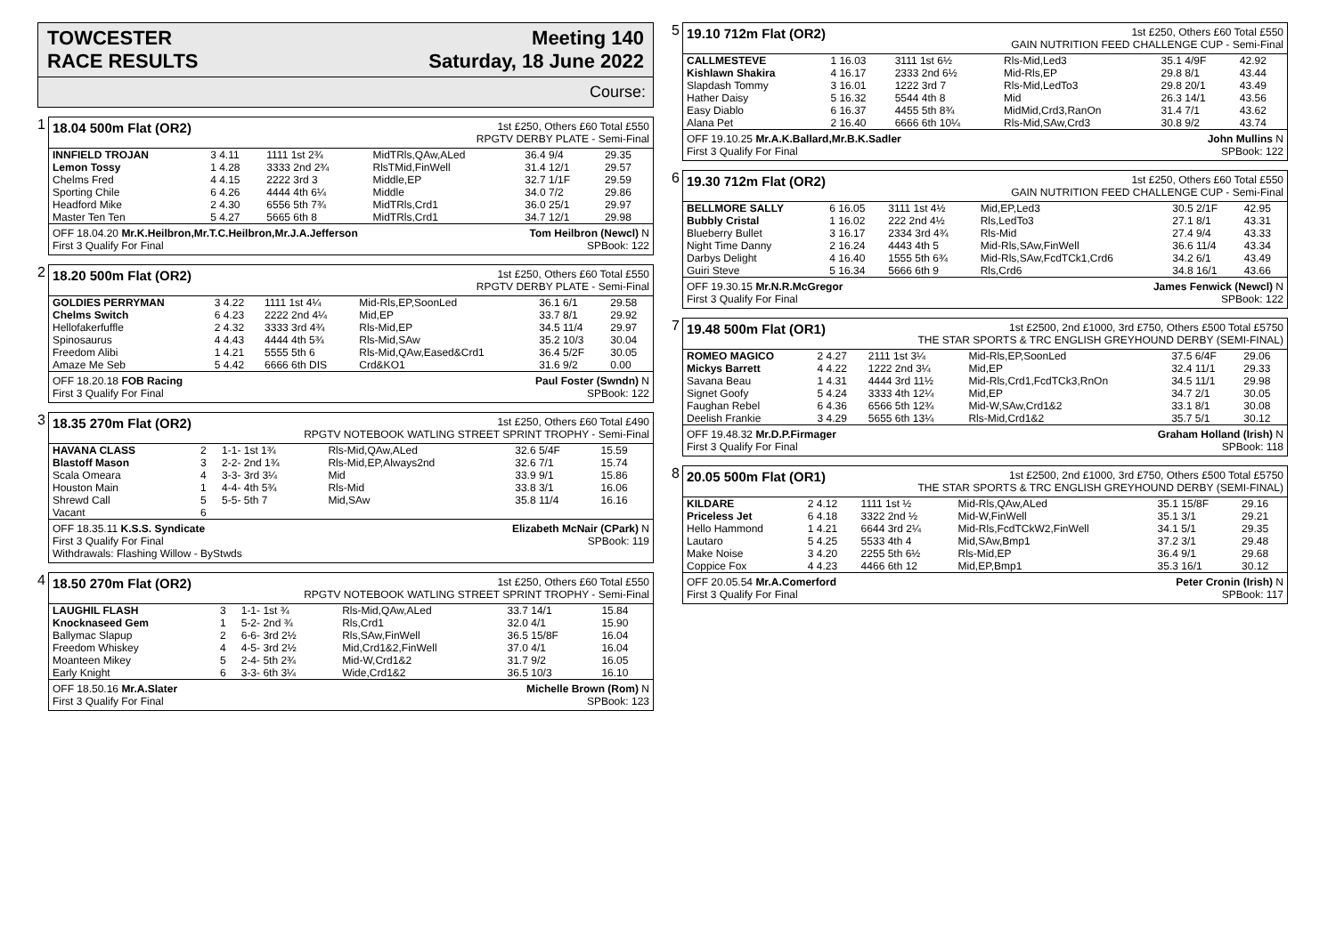TOWCESTER
RACE RESULTS
Meeting 140
Saturday, 18 June 2022
Course:
1
18.04 500m Flat (OR2) 1st £250, Others £60 Total £550
RPGTV DERBY PLATE - Semi-Final
| INNFIELD TROJAN | 3 4.11 | 1111 1st 2¾ | MidTRls,QAw,ALed | 36.4 9/4 | 29.35 |
| Lemon Tossy | 1 4.28 | 3333 2nd 2¾ | RlsTMid,FinWell | 31.4 12/1 | 29.57 |
| Chelms Fred | 4 4.15 | 2222 3rd 3 | Middle,EP | 32.7 1/1F | 29.59 |
| Sporting Chile | 6 4.26 | 4444 4th 6¼ | Middle | 34.0 7/2 | 29.86 |
| Headford Mike | 2 4.30 | 6556 5th 7¾ | MidTRls,Crd1 | 36.0 25/1 | 29.97 |
| Master Ten Ten | 5 4.27 | 5665 6th 8 | MidTRls,Crd1 | 34.7 12/1 | 29.98 |
OFF 18.04.20 Mr.K.Heilbron,Mr.T.C.Heilbron,Mr.J.A.Jefferson
First 3 Qualify For Final
Tom Heilbron (Newcl) N
SPBook: 122
2
18.20 500m Flat (OR2) 1st £250, Others £60 Total £550
RPGTV DERBY PLATE - Semi-Final
| GOLDIES PERRYMAN | 3 4.22 | 1111 1st 4¼ | Mid-Rls,EP,SoonLed | 36.1 6/1 | 29.58 |
| Chelms Switch | 6 4.23 | 2222 2nd 4¼ | Mid,EP | 33.7 8/1 | 29.92 |
| Hellofakerfuffle | 2 4.32 | 3333 3rd 4¾ | Rls-Mid,EP | 34.5 11/4 | 29.97 |
| Spinosaurus | 4 4.43 | 4444 4th 5¾ | Rls-Mid,SAw | 35.2 10/3 | 30.04 |
| Freedom Alibi | 1 4.21 | 5555 5th 6 | Rls-Mid,QAw,Eased&Crd1 | 36.4 5/2F | 30.05 |
| Amaze Me Seb | 5 4.42 | 6666 6th DIS | Crd&KO1 | 31.6 9/2 | 0.00 |
OFF 18.20.18 FOB Racing
First 3 Qualify For Final
Paul Foster (Swndn) N
SPBook: 122
3
18.35 270m Flat (OR2) 1st £250, Others £60 Total £490
RPGTV NOTEBOOK WATLING STREET SPRINT TROPHY - Semi-Final
| HAVANA CLASS | 2 | 1-1- 1st 1¾ | Rls-Mid,QAw,ALed | 32.6 5/4F | 15.59 |
| Blastoff Mason | 3 | 2-2- 2nd 1¾ | Rls-Mid,EP,Always2nd | 32.6 7/1 | 15.74 |
| Scala Omeara | 4 | 3-3- 3rd 3¼ | Mid | 33.9 9/1 | 15.86 |
| Houston Main | 1 | 4-4- 4th 5¾ | Rls-Mid | 33.8 3/1 | 16.06 |
| Shrewd Call | 5 | 5-5- 5th 7 | Mid,SAw | 35.8 11/4 | 16.16 |
| Vacant | 6 | | | | |
OFF 18.35.11 K.S.S. Syndicate
First 3 Qualify For Final
Withdrawals: Flashing Willow - ByStwds
Elizabeth McNair (CPark) N
SPBook: 119
4
18.50 270m Flat (OR2) 1st £250, Others £60 Total £550
RPGTV NOTEBOOK WATLING STREET SPRINT TROPHY - Semi-Final
| LAUGHIL FLASH | 3 | 1-1- 1st ¾ | Rls-Mid,QAw,ALed | 33.7 14/1 | 15.84 |
| Knocknaseed Gem | 1 | 5-2- 2nd ¾ | Rls,Crd1 | 32.0 4/1 | 15.90 |
| Ballymac Slapup | 2 | 6-6- 3rd 2½ | Rls,SAw,FinWell | 36.5 15/8F | 16.04 |
| Freedom Whiskey | 4 | 4-5- 3rd 2½ | Mid,Crd1&2,FinWell | 37.0 4/1 | 16.04 |
| Moanteen Mikey | 5 | 2-4- 5th 2¾ | Mid-W,Crd1&2 | 31.7 9/2 | 16.05 |
| Early Knight | 6 | 3-3- 6th 3¼ | Wide,Crd1&2 | 36.5 10/3 | 16.10 |
OFF 18.50.16 Mr.A.Slater
First 3 Qualify For Final
Michelle Brown (Rom) N
SPBook: 123
5
19.10 712m Flat (OR2) 1st £250, Others £60 Total £550
GAIN NUTRITION FEED CHALLENGE CUP - Semi-Final
| CALLMESTEVE | 1 16.03 | 3111 1st 6½ | Rls-Mid,Led3 | 35.1 4/9F | 42.92 |
| Kishlawn Shakira | 4 16.17 | 2333 2nd 6½ | Mid-Rls,EP | 29.8 8/1 | 43.44 |
| Slapdash Tommy | 3 16.01 | 1222 3rd 7 | Rls-Mid,LedTo3 | 29.8 20/1 | 43.49 |
| Hather Daisy | 5 16.32 | 5544 4th 8 | Mid | 26.3 14/1 | 43.56 |
| Easy Diablo | 6 16.37 | 4455 5th 8¾ | MidMid,Crd3,RanOn | 31.4 7/1 | 43.62 |
| Alana Pet | 2 16.40 | 6666 6th 10¼ | Rls-Mid,SAw,Crd3 | 30.8 9/2 | 43.74 |
OFF 19.10.25 Mr.A.K.Ballard,Mr.B.K.Sadler
First 3 Qualify For Final
John Mullins N
SPBook: 122
6
19.30 712m Flat (OR2) 1st £250, Others £60 Total £550
GAIN NUTRITION FEED CHALLENGE CUP - Semi-Final
| BELLMORE SALLY | 6 16.05 | 3111 1st 4½ | Mid,EP,Led3 | 30.5 2/1F | 42.95 |
| Bubbly Cristal | 1 16.02 | 222 2nd 4½ | Rls,LedTo3 | 27.1 8/1 | 43.31 |
| Blueberry Bullet | 3 16.17 | 2334 3rd 4¾ | Rls-Mid | 27.4 9/4 | 43.33 |
| Night Time Danny | 2 16.24 | 4443 4th 5 | Mid-Rls,SAw,FinWell | 36.6 11/4 | 43.34 |
| Darbys Delight | 4 16.40 | 1555 5th 6¾ | Mid-Rls,SAw,FcdTCk1,Crd6 | 34.2 6/1 | 43.49 |
| Guiri Steve | 5 16.34 | 5666 6th 9 | Rls,Crd6 | 34.8 16/1 | 43.66 |
OFF 19.30.15 Mr.N.R.McGregor
First 3 Qualify For Final
James Fenwick (Newcl) N
SPBook: 122
7
19.48 500m Flat (OR1) 1st £2500, 2nd £1000, 3rd £750, Others £500 Total £5750
THE STAR SPORTS & TRC ENGLISH GREYHOUND DERBY (SEMI-FINAL)
| ROMEO MAGICO | 2 4.27 | 2111 1st 3¼ | Mid-Rls,EP,SoonLed | 37.5 6/4F | 29.06 |
| Mickys Barrett | 4 4.22 | 1222 2nd 3¼ | Mid,EP | 32.4 11/1 | 29.33 |
| Savana Beau | 1 4.31 | 4444 3rd 11½ | Mid-Rls,Crd1,FcdTCk3,RnOn | 34.5 11/1 | 29.98 |
| Signet Goofy | 5 4.24 | 3333 4th 12¼ | Mid,EP | 34.7 2/1 | 30.05 |
| Faughan Rebel | 6 4.36 | 6566 5th 12¾ | Mid-W,SAw,Crd1&2 | 33.1 8/1 | 30.08 |
| Deelish Frankie | 3 4.29 | 5655 6th 13¼ | Rls-Mid,Crd1&2 | 35.7 5/1 | 30.12 |
OFF 19.48.32 Mr.D.P.Firmager
First 3 Qualify For Final
Graham Holland (Irish) N
SPBook: 118
8
20.05 500m Flat (OR1) 1st £2500, 2nd £1000, 3rd £750, Others £500 Total £5750
THE STAR SPORTS & TRC ENGLISH GREYHOUND DERBY (SEMI-FINAL)
| KILDARE | 2 4.12 | 1111 1st ½ | Mid-Rls,QAw,ALed | 35.1 15/8F | 29.16 |
| Priceless Jet | 6 4.18 | 3322 2nd ½ | Mid-W,FinWell | 35.1 3/1 | 29.21 |
| Hello Hammond | 1 4.21 | 6644 3rd 2¼ | Mid-Rls,FcdTCkW2,FinWell | 34.1 5/1 | 29.35 |
| Lautaro | 5 4.25 | 5533 4th 4 | Mid,SAw,Bmp1 | 37.2 3/1 | 29.48 |
| Make Noise | 3 4.20 | 2255 5th 6½ | Rls-Mid,EP | 36.4 9/1 | 29.68 |
| Coppice Fox | 4 4.23 | 4466 6th 12 | Mid,EP,Bmp1 | 35.3 16/1 | 30.12 |
OFF 20.05.54 Mr.A.Comerford
First 3 Qualify For Final
Peter Cronin (Irish) N
SPBook: 117